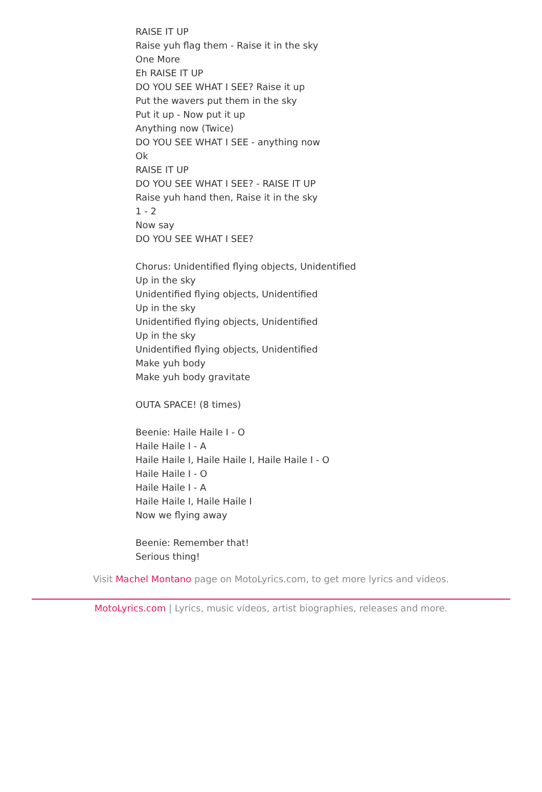RAISE IT UP
Raise yuh flag them - Raise it in the sky
One More
Eh RAISE IT UP
DO YOU SEE WHAT I SEE? Raise it up
Put the wavers put them in the sky
Put it up - Now put it up
Anything now (Twice)
DO YOU SEE WHAT I SEE - anything now
Ok
RAISE IT UP
DO YOU SEE WHAT I SEE? - RAISE IT UP
Raise yuh hand then, Raise it in the sky
1 - 2
Now say
DO YOU SEE WHAT I SEE?
Chorus: Unidentified flying objects, Unidentified
Up in the sky
Unidentified flying objects, Unidentified
Up in the sky
Unidentified flying objects, Unidentified
Up in the sky
Unidentified flying objects, Unidentified
Make yuh body
Make yuh body gravitate
OUTA SPACE! (8 times)
Beenie: Haile Haile I - O
Haile Haile I - A
Haile Haile I, Haile Haile I, Haile Haile I - O
Haile Haile I - O
Haile Haile I - A
Haile Haile I, Haile Haile I
Now we flying away
Beenie: Remember that!
Serious thing!
Visit Machel Montano page on MotoLyrics.com, to get more lyrics and videos.
MotoLyrics.com | Lyrics, music videos, artist biographies, releases and more.